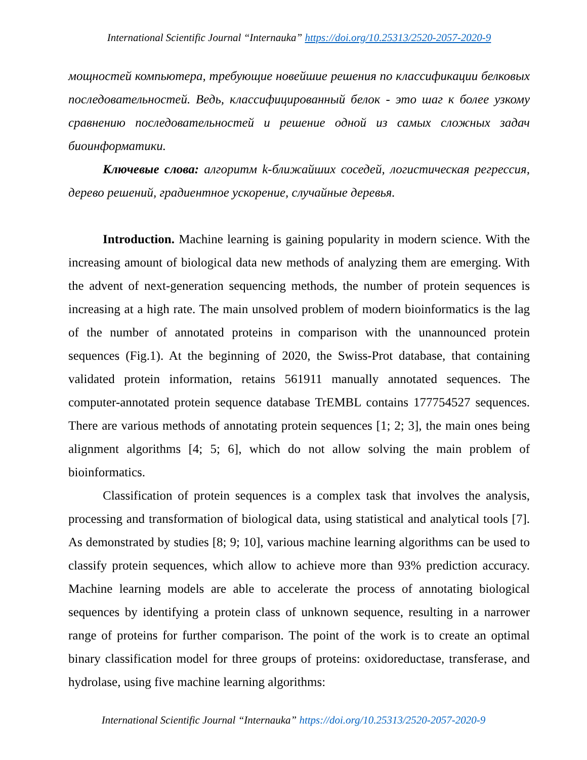International Scientific Journal “Internauka” https://doi.org/10.25313/2520-2057-2020-9
мощностей компьютера, требующие новейшие решения по классификации белковых последовательностей. Ведь, классифицированный белок - это шаг к более узкому сравнению последовательностей и решение одной из самых сложных задач биоинформатики.
Ключевые слова: алгоритм k-ближайших соседей, логистическая регрессия, дерево решений, градиентное ускорение, случайные деревья.
Introduction. Machine learning is gaining popularity in modern science. With the increasing amount of biological data new methods of analyzing them are emerging. With the advent of next-generation sequencing methods, the number of protein sequences is increasing at a high rate. The main unsolved problem of modern bioinformatics is the lag of the number of annotated proteins in comparison with the unannounced protein sequences (Fig.1). At the beginning of 2020, the Swiss-Prot database, that containing validated protein information, retains 561911 manually annotated sequences. The computer-annotated protein sequence database TrEMBL contains 177754527 sequences. There are various methods of annotating protein sequences [1; 2; 3], the main ones being alignment algorithms [4; 5; 6], which do not allow solving the main problem of bioinformatics.
Classification of protein sequences is a complex task that involves the analysis, processing and transformation of biological data, using statistical and analytical tools [7]. As demonstrated by studies [8; 9; 10], various machine learning algorithms can be used to classify protein sequences, which allow to achieve more than 93% prediction accuracy. Machine learning models are able to accelerate the process of annotating biological sequences by identifying a protein class of unknown sequence, resulting in a narrower range of proteins for further comparison. The point of the work is to create an optimal binary classification model for three groups of proteins: oxidoreductase, transferase, and hydrolase, using five machine learning algorithms:
International Scientific Journal “Internauka” https://doi.org/10.25313/2520-2057-2020-9